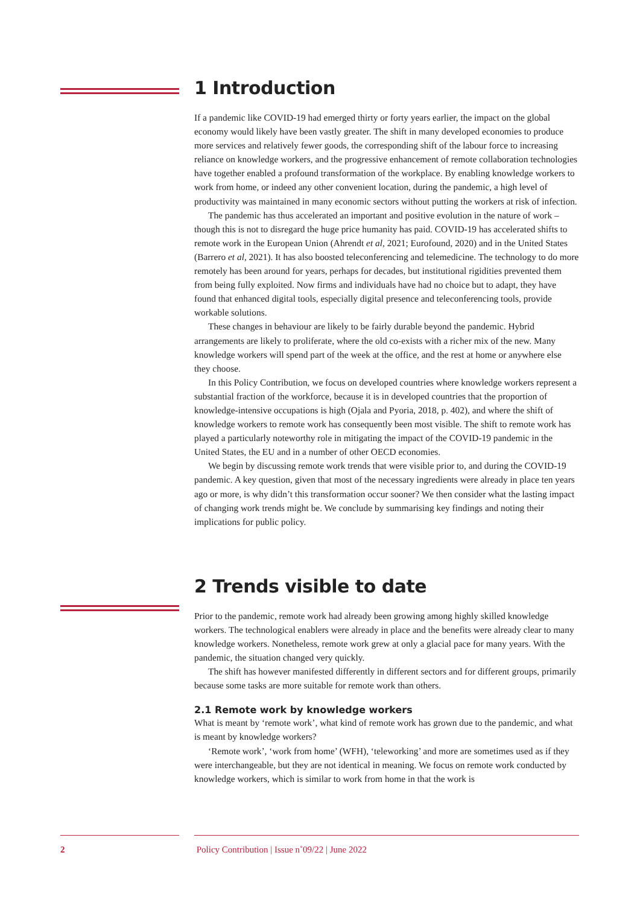1 Introduction
If a pandemic like COVID-19 had emerged thirty or forty years earlier, the impact on the global economy would likely have been vastly greater. The shift in many developed economies to produce more services and relatively fewer goods, the corresponding shift of the labour force to increasing reliance on knowledge workers, and the progressive enhancement of remote collaboration technologies have together enabled a profound transformation of the workplace. By enabling knowledge workers to work from home, or indeed any other convenient location, during the pandemic, a high level of productivity was maintained in many economic sectors without putting the workers at risk of infection.
The pandemic has thus accelerated an important and positive evolution in the nature of work – though this is not to disregard the huge price humanity has paid. COVID-19 has accelerated shifts to remote work in the European Union (Ahrendt et al, 2021; Eurofound, 2020) and in the United States (Barrero et al, 2021). It has also boosted teleconferencing and telemedicine. The technology to do more remotely has been around for years, perhaps for decades, but institutional rigidities prevented them from being fully exploited. Now firms and individuals have had no choice but to adapt, they have found that enhanced digital tools, especially digital presence and teleconferencing tools, provide workable solutions.
These changes in behaviour are likely to be fairly durable beyond the pandemic. Hybrid arrangements are likely to proliferate, where the old co-exists with a richer mix of the new. Many knowledge workers will spend part of the week at the office, and the rest at home or anywhere else they choose.
In this Policy Contribution, we focus on developed countries where knowledge workers represent a substantial fraction of the workforce, because it is in developed countries that the proportion of knowledge-intensive occupations is high (Ojala and Pyoria, 2018, p. 402), and where the shift of knowledge workers to remote work has consequently been most visible. The shift to remote work has played a particularly noteworthy role in mitigating the impact of the COVID-19 pandemic in the United States, the EU and in a number of other OECD economies.
We begin by discussing remote work trends that were visible prior to, and during the COVID-19 pandemic. A key question, given that most of the necessary ingredients were already in place ten years ago or more, is why didn’t this transformation occur sooner? We then consider what the lasting impact of changing work trends might be. We conclude by summarising key findings and noting their implications for public policy.
2 Trends visible to date
Prior to the pandemic, remote work had already been growing among highly skilled knowledge workers. The technological enablers were already in place and the benefits were already clear to many knowledge workers. Nonetheless, remote work grew at only a glacial pace for many years. With the pandemic, the situation changed very quickly.
The shift has however manifested differently in different sectors and for different groups, primarily because some tasks are more suitable for remote work than others.
2.1 Remote work by knowledge workers
What is meant by ‘remote work’, what kind of remote work has grown due to the pandemic, and what is meant by knowledge workers?
‘Remote work’, ‘work from home’ (WFH), ‘teleworking’ and more are sometimes used as if they were interchangeable, but they are not identical in meaning. We focus on remote work conducted by knowledge workers, which is similar to work from home in that the work is
2 Policy Contribution | Issue n˚09/22 | June 2022